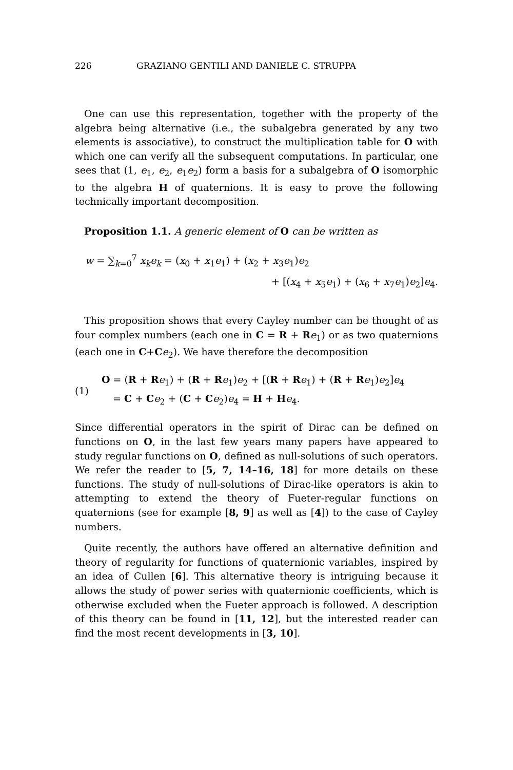226 GRAZIANO GENTILI AND DANIELE C. STRUPPA
One can use this representation, together with the property of the algebra being alternative (i.e., the subalgebra generated by any two elements is associative), to construct the multiplication table for O with which one can verify all the subsequent computations. In particular, one sees that (1, e<sub>1</sub>, e<sub>2</sub>, e<sub>1</sub>e<sub>2</sub>) form a basis for a subalgebra of O isomorphic to the algebra H of quaternions. It is easy to prove the following technically important decomposition.
Proposition 1.1. A generic element of O can be written as
w = ∑<sub>k=0</sub><sup>7</sup> x<sub>k</sub>e<sub>k</sub> = (x<sub>0</sub> + x<sub>1</sub>e<sub>1</sub>) + (x<sub>2</sub> + x<sub>3</sub>e<sub>1</sub>)e<sub>2</sub>
+ [(x<sub>4</sub> + x<sub>5</sub>e<sub>1</sub>) + (x<sub>6</sub> + x<sub>7</sub>e<sub>1</sub>)e<sub>2</sub>]e<sub>4</sub>.
This proposition shows that every Cayley number can be thought of as four complex numbers (each one in C = R + Re<sub>1</sub>) or as two quaternions (each one in C+Ce<sub>2</sub>). We have therefore the decomposition
(1)
O = (R + Re<sub>1</sub>) + (R + Re<sub>1</sub>)e<sub>2</sub> + [(R + Re<sub>1</sub>) + (R + Re<sub>1</sub>)e<sub>2</sub>]e<sub>4</sub>
= C + Ce<sub>2</sub> + (C + Ce<sub>2</sub>)e<sub>4</sub> = H + He<sub>4</sub>.
Since differential operators in the spirit of Dirac can be defined on functions on O, in the last few years many papers have appeared to study regular functions on O, defined as null-solutions of such operators. We refer the reader to [5, 7, 14–16, 18] for more details on these functions. The study of null-solutions of Dirac-like operators is akin to attempting to extend the theory of Fueter-regular functions on quaternions (see for example [8, 9] as well as [4]) to the case of Cayley numbers.
Quite recently, the authors have offered an alternative definition and theory of regularity for functions of quaternionic variables, inspired by an idea of Cullen [6]. This alternative theory is intriguing because it allows the study of power series with quaternionic coefficients, which is otherwise excluded when the Fueter approach is followed. A description of this theory can be found in [11, 12], but the interested reader can find the most recent developments in [3, 10].